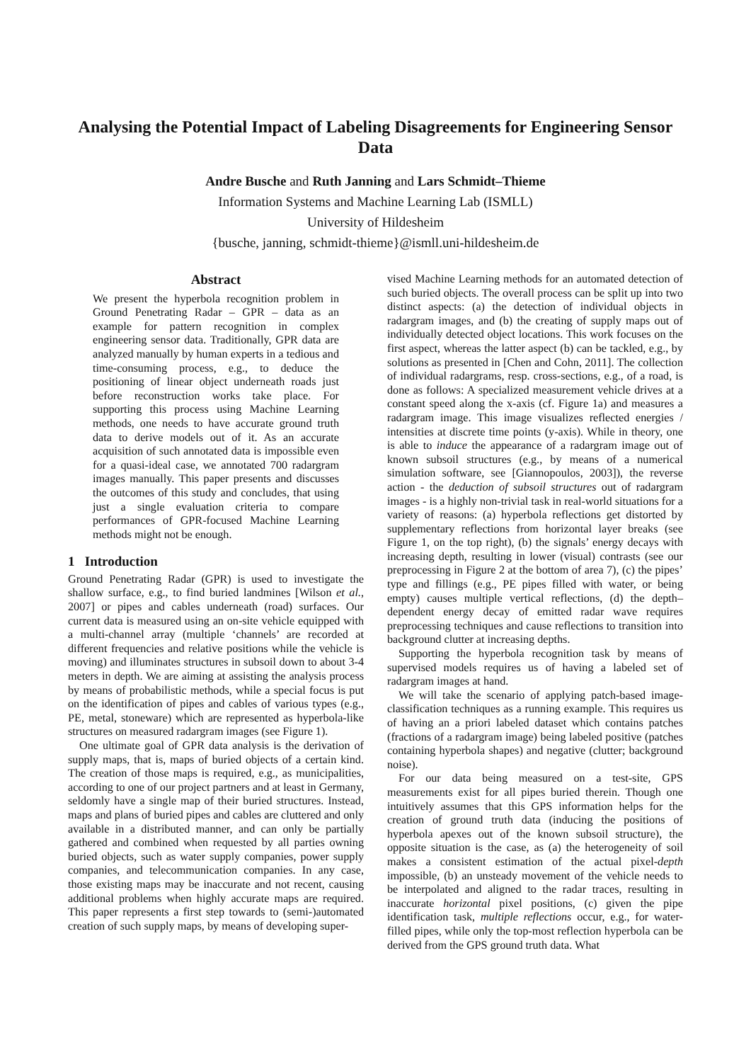Analysing the Potential Impact of Labeling Disagreements for Engineering Sensor Data
Andre Busche and Ruth Janning and Lars Schmidt–Thieme
Information Systems and Machine Learning Lab (ISMLL)
University of Hildesheim
{busche, janning, schmidt-thieme}@ismll.uni-hildesheim.de
Abstract
We present the hyperbola recognition problem in Ground Penetrating Radar – GPR – data as an example for pattern recognition in complex engineering sensor data. Traditionally, GPR data are analyzed manually by human experts in a tedious and time-consuming process, e.g., to deduce the positioning of linear object underneath roads just before reconstruction works take place. For supporting this process using Machine Learning methods, one needs to have accurate ground truth data to derive models out of it. As an accurate acquisition of such annotated data is impossible even for a quasi-ideal case, we annotated 700 radargram images manually. This paper presents and discusses the outcomes of this study and concludes, that using just a single evaluation criteria to compare performances of GPR-focused Machine Learning methods might not be enough.
1 Introduction
Ground Penetrating Radar (GPR) is used to investigate the shallow surface, e.g., to find buried landmines [Wilson et al., 2007] or pipes and cables underneath (road) surfaces. Our current data is measured using an on-site vehicle equipped with a multi-channel array (multiple ‘channels’ are recorded at different frequencies and relative positions while the vehicle is moving) and illuminates structures in subsoil down to about 3-4 meters in depth. We are aiming at assisting the analysis process by means of probabilistic methods, while a special focus is put on the identification of pipes and cables of various types (e.g., PE, metal, stoneware) which are represented as hyperbola-like structures on measured radargram images (see Figure 1).
One ultimate goal of GPR data analysis is the derivation of supply maps, that is, maps of buried objects of a certain kind. The creation of those maps is required, e.g., as municipalities, according to one of our project partners and at least in Germany, seldomly have a single map of their buried structures. Instead, maps and plans of buried pipes and cables are cluttered and only available in a distributed manner, and can only be partially gathered and combined when requested by all parties owning buried objects, such as water supply companies, power supply companies, and telecommunication companies. In any case, those existing maps may be inaccurate and not recent, causing additional problems when highly accurate maps are required. This paper represents a first step towards to (semi-)automated creation of such supply maps, by means of developing super-
vised Machine Learning methods for an automated detection of such buried objects. The overall process can be split up into two distinct aspects: (a) the detection of individual objects in radargram images, and (b) the creating of supply maps out of individually detected object locations. This work focuses on the first aspect, whereas the latter aspect (b) can be tackled, e.g., by solutions as presented in [Chen and Cohn, 2011]. The collection of individual radargrams, resp. cross-sections, e.g., of a road, is done as follows: A specialized measurement vehicle drives at a constant speed along the x-axis (cf. Figure 1a) and measures a radargram image. This image visualizes reflected energies / intensities at discrete time points (y-axis). While in theory, one is able to induce the appearance of a radargram image out of known subsoil structures (e.g., by means of a numerical simulation software, see [Giannopoulos, 2003]), the reverse action - the deduction of subsoil structures out of radargram images - is a highly non-trivial task in real-world situations for a variety of reasons: (a) hyperbola reflections get distorted by supplementary reflections from horizontal layer breaks (see Figure 1, on the top right), (b) the signals’ energy decays with increasing depth, resulting in lower (visual) contrasts (see our preprocessing in Figure 2 at the bottom of area 7), (c) the pipes’ type and fillings (e.g., PE pipes filled with water, or being empty) causes multiple vertical reflections, (d) the depth–dependent energy decay of emitted radar wave requires preprocessing techniques and cause reflections to transition into background clutter at increasing depths.
Supporting the hyperbola recognition task by means of supervised models requires us of having a labeled set of radargram images at hand.
We will take the scenario of applying patch-based image-classification techniques as a running example. This requires us of having an a priori labeled dataset which contains patches (fractions of a radargram image) being labeled positive (patches containing hyperbola shapes) and negative (clutter; background noise).
For our data being measured on a test-site, GPS measurements exist for all pipes buried therein. Though one intuitively assumes that this GPS information helps for the creation of ground truth data (inducing the positions of hyperbola apexes out of the known subsoil structure), the opposite situation is the case, as (a) the heterogeneity of soil makes a consistent estimation of the actual pixel-depth impossible, (b) an unsteady movement of the vehicle needs to be interpolated and aligned to the radar traces, resulting in inaccurate horizontal pixel positions, (c) given the pipe identification task, multiple reflections occur, e.g., for water-filled pipes, while only the top-most reflection hyperbola can be derived from the GPS ground truth data. What